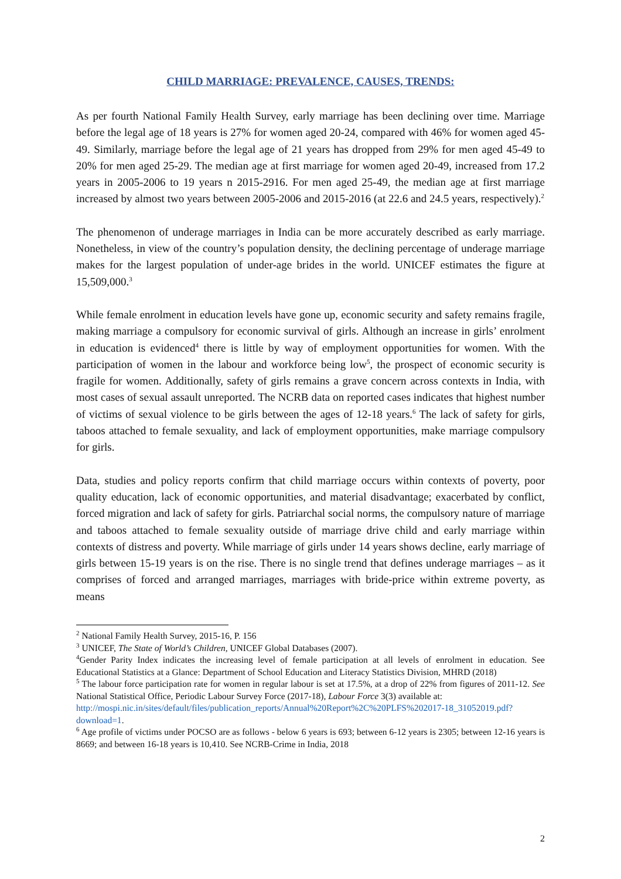CHILD MARRIAGE: PREVALENCE, CAUSES, TRENDS:
As per fourth National Family Health Survey, early marriage has been declining over time. Marriage before the legal age of 18 years is 27% for women aged 20-24, compared with 46% for women aged 45-49. Similarly, marriage before the legal age of 21 years has dropped from 29% for men aged 45-49 to 20% for men aged 25-29. The median age at first marriage for women aged 20-49, increased from 17.2 years in 2005-2006 to 19 years n 2015-2916. For men aged 25-49, the median age at first marriage increased by almost two years between 2005-2006 and 2015-2016 (at 22.6 and 24.5 years, respectively).<sup>2</sup>
The phenomenon of underage marriages in India can be more accurately described as early marriage. Nonetheless, in view of the country’s population density, the declining percentage of underage marriage makes for the largest population of under-age brides in the world. UNICEF estimates the figure at 15,509,000.<sup>3</sup>
While female enrolment in education levels have gone up, economic security and safety remains fragile, making marriage a compulsory for economic survival of girls. Although an increase in girls’ enrolment in education is evidenced<sup>4</sup> there is little by way of employment opportunities for women. With the participation of women in the labour and workforce being low<sup>5</sup>, the prospect of economic security is fragile for women. Additionally, safety of girls remains a grave concern across contexts in India, with most cases of sexual assault unreported. The NCRB data on reported cases indicates that highest number of victims of sexual violence to be girls between the ages of 12-18 years.<sup>6</sup> The lack of safety for girls, taboos attached to female sexuality, and lack of employment opportunities, make marriage compulsory for girls.
Data, studies and policy reports confirm that child marriage occurs within contexts of poverty, poor quality education, lack of economic opportunities, and material disadvantage; exacerbated by conflict, forced migration and lack of safety for girls. Patriarchal social norms, the compulsory nature of marriage and taboos attached to female sexuality outside of marriage drive child and early marriage within contexts of distress and poverty. While marriage of girls under 14 years shows decline, early marriage of girls between 15-19 years is on the rise. There is no single trend that defines underage marriages – as it comprises of forced and arranged marriages, marriages with bride-price within extreme poverty, as means
<sup>2</sup> National Family Health Survey, 2015-16, P. 156
<sup>3</sup> UNICEF, The State of World’s Children, UNICEF Global Databases (2007).
<sup>4</sup> Gender Parity Index indicates the increasing level of female participation at all levels of enrolment in education. See Educational Statistics at a Glance: Department of School Education and Literacy Statistics Division, MHRD (2018)
<sup>5</sup> The labour force participation rate for women in regular labour is set at 17.5%, at a drop of 22% from figures of 2011-12. See National Statistical Office, Periodic Labour Survey Force (2017-18), Labour Force 3(3) available at:
http://mospi.nic.in/sites/default/files/publication_reports/Annual%20Report%2C%20PLFS%202017-18_31052019.pdf?download=1.
<sup>6</sup> Age profile of victims under POCSO are as follows - below 6 years is 693; between 6-12 years is 2305; between 12-16 years is 8669; and between 16-18 years is 10,410. See NCRB-Crime in India, 2018
2